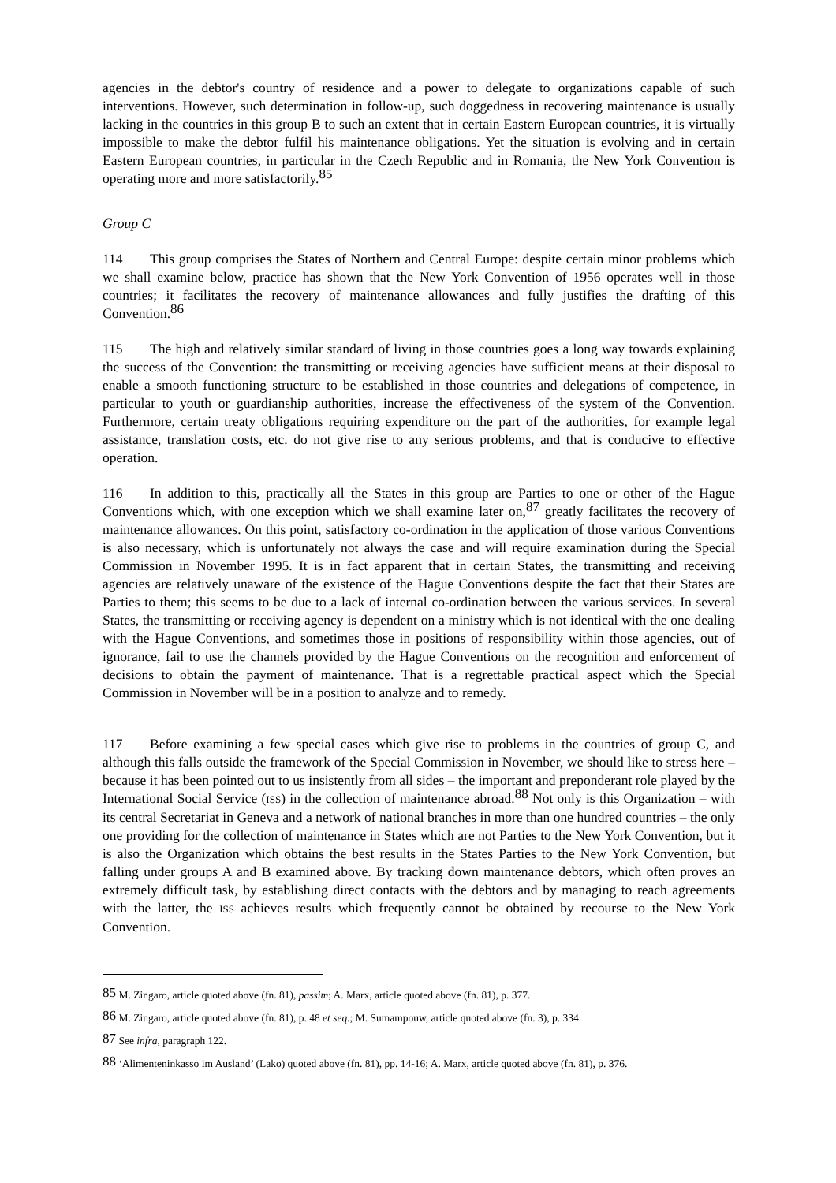agencies in the debtor's country of residence and a power to delegate to organizations capable of such interventions. However, such determination in follow-up, such doggedness in recovering maintenance is usually lacking in the countries in this group B to such an extent that in certain Eastern European countries, it is virtually impossible to make the debtor fulfil his maintenance obligations. Yet the situation is evolving and in certain Eastern European countries, in particular in the Czech Republic and in Romania, the New York Convention is operating more and more satisfactorily.<sup>85</sup>
Group C
114 This group comprises the States of Northern and Central Europe: despite certain minor problems which we shall examine below, practice has shown that the New York Convention of 1956 operates well in those countries; it facilitates the recovery of maintenance allowances and fully justifies the drafting of this Convention.<sup>86</sup>
115 The high and relatively similar standard of living in those countries goes a long way towards explaining the success of the Convention: the transmitting or receiving agencies have sufficient means at their disposal to enable a smooth functioning structure to be established in those countries and delegations of competence, in particular to youth or guardianship authorities, increase the effectiveness of the system of the Convention. Furthermore, certain treaty obligations requiring expenditure on the part of the authorities, for example legal assistance, translation costs, etc. do not give rise to any serious problems, and that is conducive to effective operation.
116 In addition to this, practically all the States in this group are Parties to one or other of the Hague Conventions which, with one exception which we shall examine later on,<sup>87</sup> greatly facilitates the recovery of maintenance allowances. On this point, satisfactory co-ordination in the application of those various Conventions is also necessary, which is unfortunately not always the case and will require examination during the Special Commission in November 1995. It is in fact apparent that in certain States, the transmitting and receiving agencies are relatively unaware of the existence of the Hague Conventions despite the fact that their States are Parties to them; this seems to be due to a lack of internal co-ordination between the various services. In several States, the transmitting or receiving agency is dependent on a ministry which is not identical with the one dealing with the Hague Conventions, and sometimes those in positions of responsibility within those agencies, out of ignorance, fail to use the channels provided by the Hague Conventions on the recognition and enforcement of decisions to obtain the payment of maintenance. That is a regrettable practical aspect which the Special Commission in November will be in a position to analyze and to remedy.
117 Before examining a few special cases which give rise to problems in the countries of group C, and although this falls outside the framework of the Special Commission in November, we should like to stress here – because it has been pointed out to us insistently from all sides – the important and preponderant role played by the International Social Service (ISS) in the collection of maintenance abroad.<sup>88</sup> Not only is this Organization – with its central Secretariat in Geneva and a network of national branches in more than one hundred countries – the only one providing for the collection of maintenance in States which are not Parties to the New York Convention, but it is also the Organization which obtains the best results in the States Parties to the New York Convention, but falling under groups A and B examined above. By tracking down maintenance debtors, which often proves an extremely difficult task, by establishing direct contacts with the debtors and by managing to reach agreements with the latter, the ISS achieves results which frequently cannot be obtained by recourse to the New York Convention.
<sup>85</sup> M. Zingaro, article quoted above (fn. 81), passim; A. Marx, article quoted above (fn. 81), p. 377.
<sup>86</sup> M. Zingaro, article quoted above (fn. 81), p. 48 et seq.; M. Sumampouw, article quoted above (fn. 3), p. 334.
<sup>87</sup> See infra, paragraph 122.
<sup>88</sup> ‘Alimenteninkasso im Ausland’ (Lako) quoted above (fn. 81), pp. 14-16; A. Marx, article quoted above (fn. 81), p. 376.